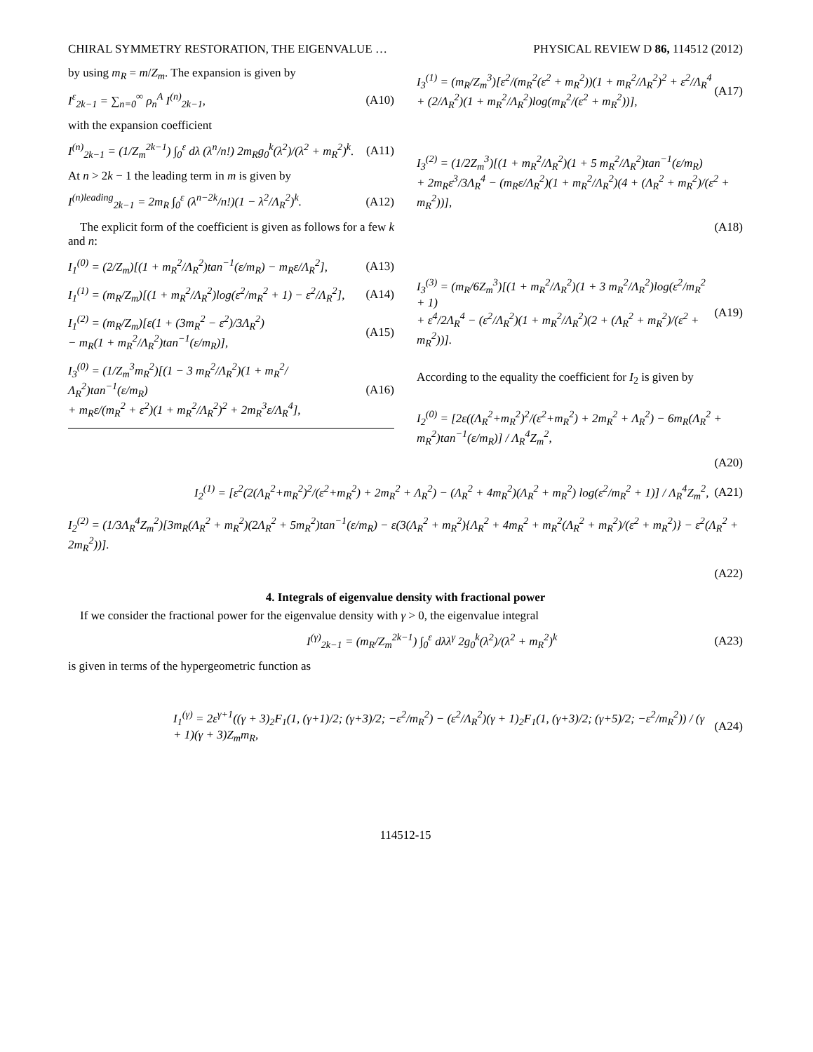CHIRAL SYMMETRY RESTORATION, THE EIGENVALUE … PHYSICAL REVIEW D 86, 114512 (2012)
by using m<sub>R</sub> = m/Z<sub>m</sub>. The expansion is given by
I<sup>ε</sup><sub>2k−1</sub> = ∑<sub>n=0</sub><sup>∞</sup> ρ<sub>n</sub><sup>A</sup> I<sup>(n)</sup><sub>2k−1</sub>, (A10)
with the expansion coefficient
I<sup>(n)</sup><sub>2k−1</sub> = (1/Z<sub>m</sub><sup>2k−1</sup>) ∫<sub>0</sub><sup>ε</sup> dλ (λ<sup>n</sup>/n!) 2m<sub>R</sub>g<sub>0</sub><sup>k</sup>(λ<sup>2</sup>)/(λ<sup>2</sup> + m<sub>R</sub><sup>2</sup>)<sup>k</sup>. (A11)
At n > 2k − 1 the leading term in m is given by
I<sup>(n)leading</sup><sub>2k−1</sub> = 2m<sub>R</sub> ∫<sub>0</sub><sup>ε</sup> (λ<sup>n−2k</sup>/n!)(1 − λ<sup>2</sup>/Λ<sub>R</sub><sup>2</sup>)<sup>k</sup>. (A12)
The explicit form of the coefficient is given as follows for a few k and n:
I<sub>1</sub><sup>(0)</sup> = (2/Z<sub>m</sub>)[(1 + m<sub>R</sub><sup>2</sup>/Λ<sub>R</sub><sup>2</sup>)tan<sup>−1</sup>(ε/m<sub>R</sub>) − m<sub>R</sub>ε/Λ<sub>R</sub><sup>2</sup>], (A13)
I<sub>1</sub><sup>(1)</sup> = (m<sub>R</sub>/Z<sub>m</sub>)[(1 + m<sub>R</sub><sup>2</sup>/Λ<sub>R</sub><sup>2</sup>)log(ε<sup>2</sup>/m<sub>R</sub><sup>2</sup> + 1) − ε<sup>2</sup>/Λ<sub>R</sub><sup>2</sup>], (A14)
I<sub>1</sub><sup>(2)</sup> = (m<sub>R</sub>/Z<sub>m</sub>)[ε(1 + (3m<sub>R</sub><sup>2</sup> − ε<sup>2</sup>)/3Λ<sub>R</sub><sup>2</sup>)
− m<sub>R</sub>(1 + m<sub>R</sub><sup>2</sup>/Λ<sub>R</sub><sup>2</sup>)tan<sup>−1</sup>(ε/m<sub>R</sub>)], (A15)
I<sub>3</sub><sup>(0)</sup> = (1/Z<sub>m</sub><sup>3</sup>m<sub>R</sub><sup>2</sup>)[(1 − 3 m<sub>R</sub><sup>2</sup>/Λ<sub>R</sub><sup>2</sup>)(1 + m<sub>R</sub><sup>2</sup>/Λ<sub>R</sub><sup>2</sup>)tan<sup>−1</sup>(ε/m<sub>R</sub>)
+ m<sub>R</sub>ε/(m<sub>R</sub><sup>2</sup> + ε<sup>2</sup>)(1 + m<sub>R</sub><sup>2</sup>/Λ<sub>R</sub><sup>2</sup>)<sup>2</sup> + 2m<sub>R</sub><sup>3</sup>ε/Λ<sub>R</sub><sup>4</sup>], (A16)
I<sub>3</sub><sup>(1)</sup> = (m<sub>R</sub>/Z<sub>m</sub><sup>3</sup>)[ε<sup>2</sup>/(m<sub>R</sub><sup>2</sup>(ε<sup>2</sup> + m<sub>R</sub><sup>2</sup>))(1 + m<sub>R</sub><sup>2</sup>/Λ<sub>R</sub><sup>2</sup>)<sup>2</sup> + ε<sup>2</sup>/Λ<sub>R</sub><sup>4</sup>
+ (2/Λ<sub>R</sub><sup>2</sup>)(1 + m<sub>R</sub><sup>2</sup>/Λ<sub>R</sub><sup>2</sup>)log(m<sub>R</sub><sup>2</sup>/(ε<sup>2</sup> + m<sub>R</sub><sup>2</sup>))], (A17)
I<sub>3</sub><sup>(2)</sup> = (1/2Z<sub>m</sub><sup>3</sup>)[(1 + m<sub>R</sub><sup>2</sup>/Λ<sub>R</sub><sup>2</sup>)(1 + 5 m<sub>R</sub><sup>2</sup>/Λ<sub>R</sub><sup>2</sup>)tan<sup>−1</sup>(ε/m<sub>R</sub>)
+ 2m<sub>R</sub>ε<sup>3</sup>/3Λ<sub>R</sub><sup>4</sup> − (m<sub>R</sub>ε/Λ<sub>R</sub><sup>2</sup>)(1 + m<sub>R</sub><sup>2</sup>/Λ<sub>R</sub><sup>2</sup>)(4 + (Λ<sub>R</sub><sup>2</sup> + m<sub>R</sub><sup>2</sup>)/(ε<sup>2</sup> + m<sub>R</sub><sup>2</sup>))],
(A18)
I<sub>3</sub><sup>(3)</sup> = (m<sub>R</sub>/6Z<sub>m</sub><sup>3</sup>)[(1 + m<sub>R</sub><sup>2</sup>/Λ<sub>R</sub><sup>2</sup>)(1 + 3 m<sub>R</sub><sup>2</sup>/Λ<sub>R</sub><sup>2</sup>)log(ε<sup>2</sup>/m<sub>R</sub><sup>2</sup> + 1)
+ ε<sup>4</sup>/2Λ<sub>R</sub><sup>4</sup> − (ε<sup>2</sup>/Λ<sub>R</sub><sup>2</sup>)(1 + m<sub>R</sub><sup>2</sup>/Λ<sub>R</sub><sup>2</sup>)(2 + (Λ<sub>R</sub><sup>2</sup> + m<sub>R</sub><sup>2</sup>)/(ε<sup>2</sup> + m<sub>R</sub><sup>2</sup>))]. (A19)
According to the equality the coefficient for I<sub>2</sub> is given by
I<sub>2</sub><sup>(0)</sup> = [2ε((Λ<sub>R</sub><sup>2</sup>+m<sub>R</sub><sup>2</sup>)<sup>2</sup>/(ε<sup>2</sup>+m<sub>R</sub><sup>2</sup>) + 2m<sub>R</sub><sup>2</sup> + Λ<sub>R</sub><sup>2</sup>) − 6m<sub>R</sub>(Λ<sub>R</sub><sup>2</sup> + m<sub>R</sub><sup>2</sup>)tan<sup>−1</sup>(ε/m<sub>R</sub>)] / Λ<sub>R</sub><sup>4</sup>Z<sub>m</sub><sup>2</sup>,
(A20)
I<sub>2</sub><sup>(1)</sup> = [ε<sup>2</sup>(2(Λ<sub>R</sub><sup>2</sup>+m<sub>R</sub><sup>2</sup>)<sup>2</sup>/(ε<sup>2</sup>+m<sub>R</sub><sup>2</sup>) + 2m<sub>R</sub><sup>2</sup> + Λ<sub>R</sub><sup>2</sup>) − (Λ<sub>R</sub><sup>2</sup> + 4m<sub>R</sub><sup>2</sup>)(Λ<sub>R</sub><sup>2</sup> + m<sub>R</sub><sup>2</sup>) log(ε<sup>2</sup>/m<sub>R</sub><sup>2</sup> + 1)] / Λ<sub>R</sub><sup>4</sup>Z<sub>m</sub><sup>2</sup>, (A21)
I<sub>2</sub><sup>(2)</sup> = (1/3Λ<sub>R</sub><sup>4</sup>Z<sub>m</sub><sup>2</sup>)[3m<sub>R</sub>(Λ<sub>R</sub><sup>2</sup> + m<sub>R</sub><sup>2</sup>)(2Λ<sub>R</sub><sup>2</sup> + 5m<sub>R</sub><sup>2</sup>)tan<sup>−1</sup>(ε/m<sub>R</sub>) − ε(3(Λ<sub>R</sub><sup>2</sup> + m<sub>R</sub><sup>2</sup>){Λ<sub>R</sub><sup>2</sup> + 4m<sub>R</sub><sup>2</sup> + m<sub>R</sub><sup>2</sup>(Λ<sub>R</sub><sup>2</sup> + m<sub>R</sub><sup>2</sup>)/(ε<sup>2</sup> + m<sub>R</sub><sup>2</sup>)} − ε<sup>2</sup>(Λ<sub>R</sub><sup>2</sup> + 2m<sub>R</sub><sup>2</sup>))].
(A22)
4. Integrals of eigenvalue density with fractional power
If we consider the fractional power for the eigenvalue density with γ > 0, the eigenvalue integral
I<sup>(γ)</sup><sub>2k−1</sub> = (m<sub>R</sub>/Z<sub>m</sub><sup>2k−1</sup>) ∫<sub>0</sub><sup>ε</sup> dλλ<sup>γ</sup> 2g<sub>0</sub><sup>k</sup>(λ<sup>2</sup>)/(λ<sup>2</sup> + m<sub>R</sub><sup>2</sup>)<sup>k</sup> (A23)
is given in terms of the hypergeometric function as
I<sub>1</sub><sup>(γ)</sup> = 2ε<sup>γ+1</sup>((γ + 3)<sub>2</sub>F<sub>1</sub>(1, (γ+1)/2; (γ+3)/2; −ε<sup>2</sup>/m<sub>R</sub><sup>2</sup>) − (ε<sup>2</sup>/Λ<sub>R</sub><sup>2</sup>)(γ + 1)<sub>2</sub>F<sub>1</sub>(1, (γ+3)/2; (γ+5)/2; −ε<sup>2</sup>/m<sub>R</sub><sup>2</sup>)) / (γ + 1)(γ + 3)Z<sub>m</sub>m<sub>R</sub>, (A24)
114512-15